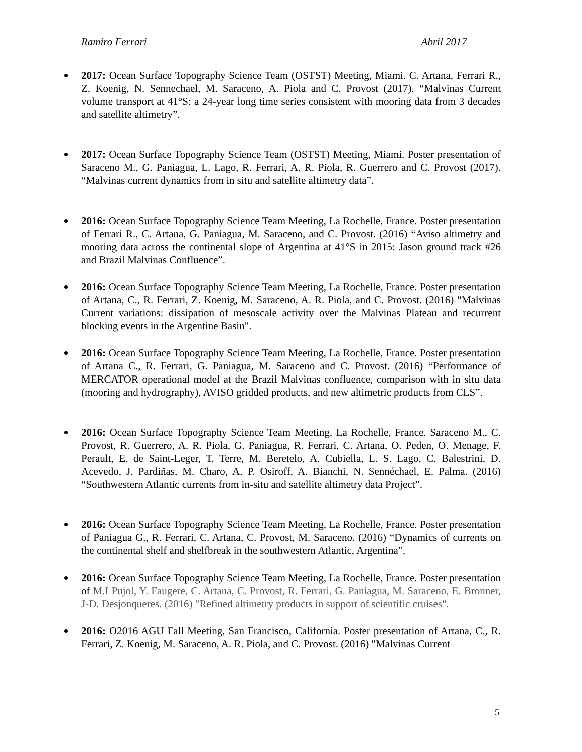Ramiro Ferrari Abril 2017
2017: Ocean Surface Topography Science Team (OSTST) Meeting, Miami. C. Artana, Ferrari R., Z. Koenig, N. Sennechael, M. Saraceno, A. Piola and C. Provost (2017). “Malvinas Current volume transport at 41°S: a 24-year long time series consistent with mooring data from 3 decades and satellite altimetry”.
2017: Ocean Surface Topography Science Team (OSTST) Meeting, Miami. Poster presentation of Saraceno M., G. Paniagua, L. Lago, R. Ferrari, A. R. Piola, R. Guerrero and C. Provost (2017). “Malvinas current dynamics from in situ and satellite altimetry data”.
2016: Ocean Surface Topography Science Team Meeting, La Rochelle, France. Poster presentation of Ferrari R., C. Artana, G. Paniagua, M. Saraceno, and C. Provost. (2016) “Aviso altimetry and mooring data across the continental slope of Argentina at 41°S in 2015: Jason ground track #26 and Brazil Malvinas Confluence”.
2016: Ocean Surface Topography Science Team Meeting, La Rochelle, France. Poster presentation of Artana, C., R. Ferrari, Z. Koenig, M. Saraceno, A. R. Piola, and C. Provost. (2016) "Malvinas Current variations: dissipation of mesoscale activity over the Malvinas Plateau and recurrent blocking events in the Argentine Basin".
2016: Ocean Surface Topography Science Team Meeting, La Rochelle, France. Poster presentation of Artana C., R. Ferrari, G. Paniagua, M. Saraceno and C. Provost. (2016) “Performance of MERCATOR operational model at the Brazil Malvinas confluence, comparison with in situ data (mooring and hydrography), AVISO gridded products, and new altimetric products from CLS”.
2016: Ocean Surface Topography Science Team Meeting, La Rochelle, France. Saraceno M., C. Provost, R. Guerrero, A. R. Piola, G. Paniagua, R. Ferrari, C. Artana, O. Peden, O. Menage, F. Perault, E. de Saint-Leger, T. Terre, M. Beretelo, A. Cubiella, L. S. Lago, C. Balestrini, D. Acevedo, J. Pardiñas, M. Charo, A. P. Osiroff, A. Bianchi, N. Sennéchael, E. Palma. (2016) “Southwestern Atlantic currents from in-situ and satellite altimetry data Project”.
2016: Ocean Surface Topography Science Team Meeting, La Rochelle, France. Poster presentation of Paniagua G., R. Ferrari, C. Artana, C. Provost, M. Saraceno. (2016) “Dynamics of currents on the continental shelf and shelfbreak in the southwestern Atlantic, Argentina”.
2016: Ocean Surface Topography Science Team Meeting, La Rochelle, France. Poster presentation of M.I Pujol, Y. Faugere, C. Artana, C. Provost, R. Ferrari, G. Paniagua, M. Saraceno, E. Bronner, J-D. Desjonqueres. (2016) "Refined altimetry products in support of scientific cruises".
2016: O2016 AGU Fall Meeting, San Francisco, California. Poster presentation of Artana, C., R. Ferrari, Z. Koenig, M. Saraceno, A. R. Piola, and C. Provost. (2016) "Malvinas Current
5